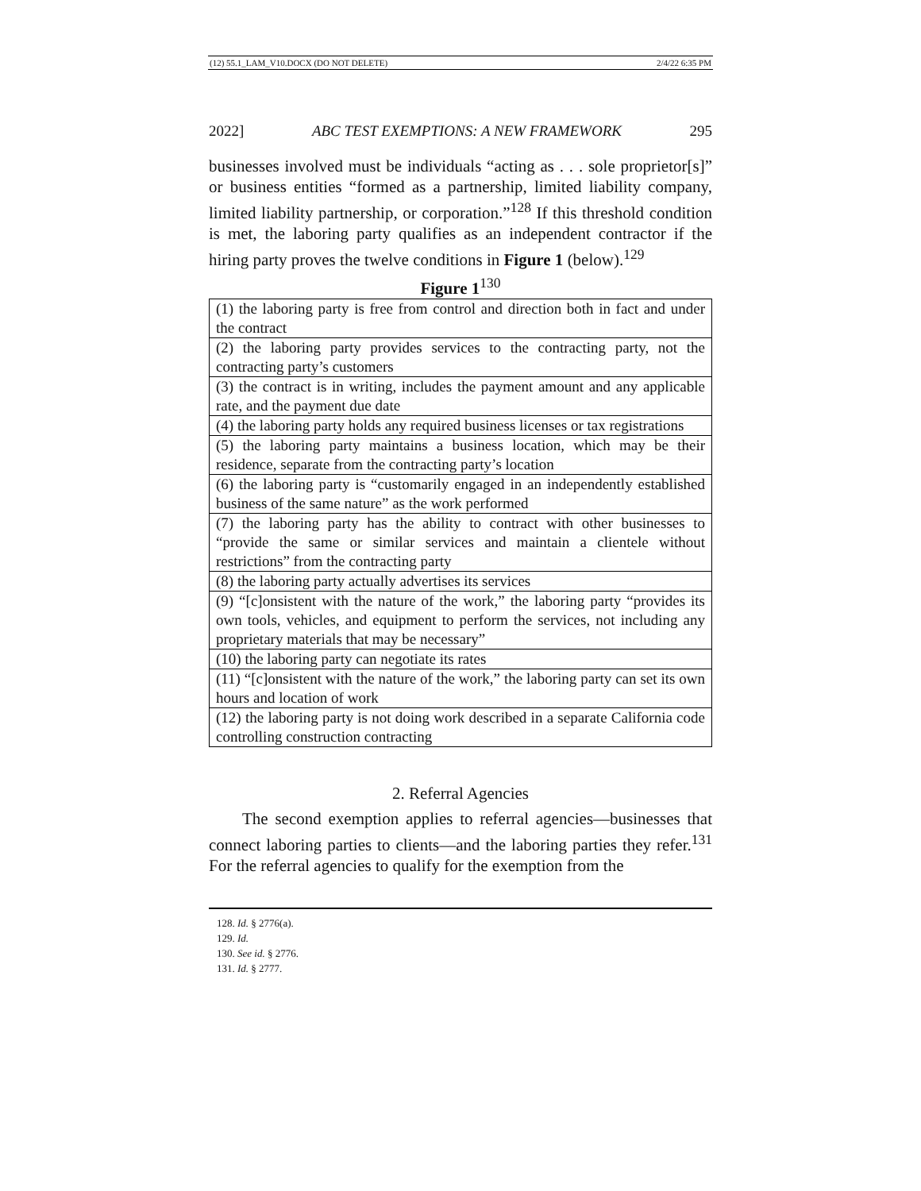(12) 55.1_LAM_V10.DOCX (DO NOT DELETE) 2/4/22 6:35 PM
2022] ABC TEST EXEMPTIONS: A NEW FRAMEWORK 295
businesses involved must be individuals “acting as . . . sole proprietor[s]” or business entities “formed as a partnership, limited liability company, limited liability partnership, or corporation.”<sup>128</sup> If this threshold condition is met, the laboring party qualifies as an independent contractor if the hiring party proves the twelve conditions in Figure 1 (below).<sup>129</sup>
Figure 1<sup>130</sup>
| (1) the laboring party is free from control and direction both in fact and under the contract |
| (2) the laboring party provides services to the contracting party, not the contracting party’s customers |
| (3) the contract is in writing, includes the payment amount and any applicable rate, and the payment due date |
| (4) the laboring party holds any required business licenses or tax registrations |
| (5) the laboring party maintains a business location, which may be their residence, separate from the contracting party’s location |
| (6) the laboring party is “customarily engaged in an independently established business of the same nature” as the work performed |
| (7) the laboring party has the ability to contract with other businesses to “provide the same or similar services and maintain a clientele without restrictions” from the contracting party |
| (8) the laboring party actually advertises its services |
| (9) “[c]onsistent with the nature of the work,” the laboring party “provides its own tools, vehicles, and equipment to perform the services, not including any proprietary materials that may be necessary” |
| (10) the laboring party can negotiate its rates |
| (11) “[c]onsistent with the nature of the work,” the laboring party can set its own hours and location of work |
| (12) the laboring party is not doing work described in a separate California code controlling construction contracting |
2. Referral Agencies
The second exemption applies to referral agencies—businesses that connect laboring parties to clients—and the laboring parties they refer.<sup>131</sup> For the referral agencies to qualify for the exemption from the
128. Id. § 2776(a).
129. Id.
130. See id. § 2776.
131. Id. § 2777.